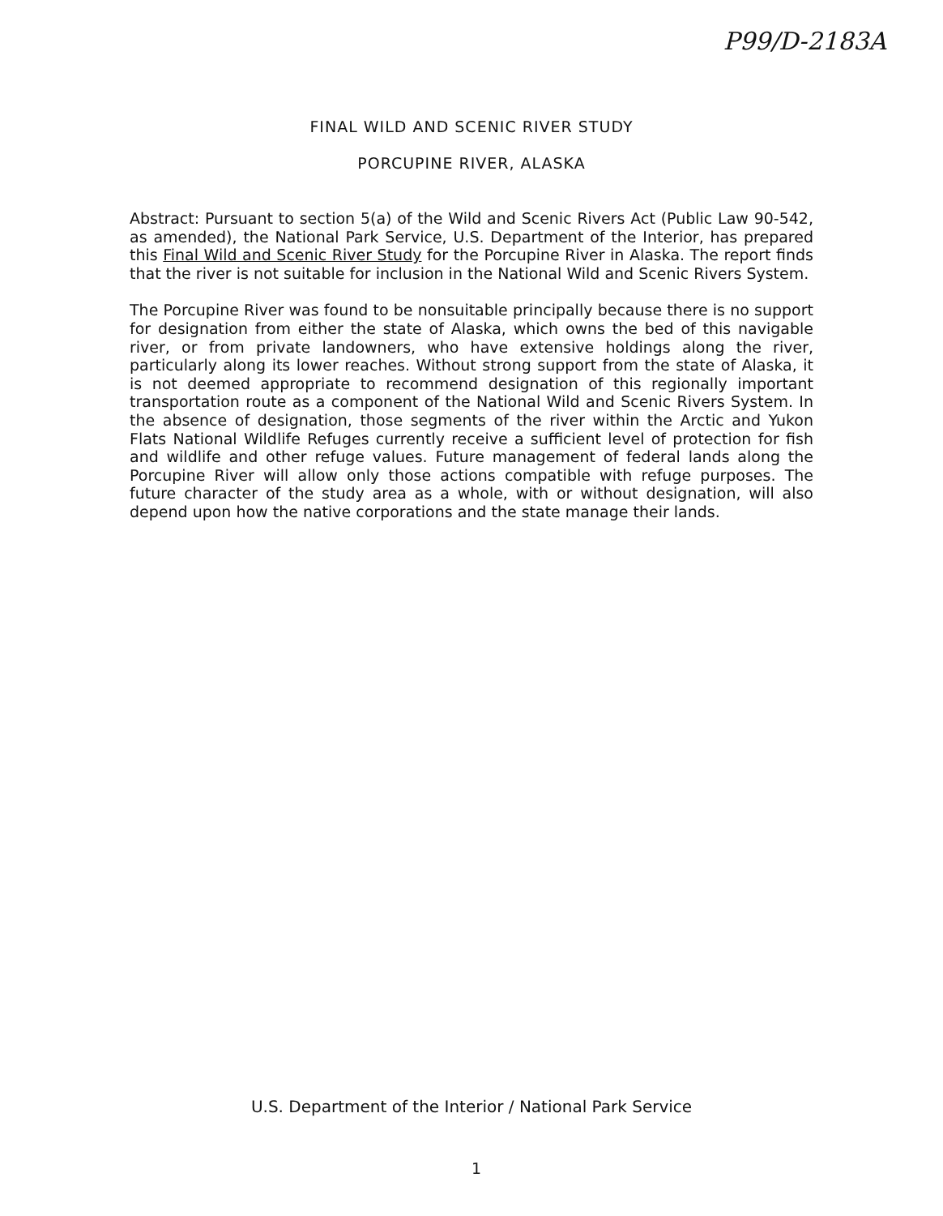P99/D-2183A
FINAL WILD AND SCENIC RIVER STUDY
PORCUPINE RIVER, ALASKA
Abstract: Pursuant to section 5(a) of the Wild and Scenic Rivers Act (Public Law 90-542, as amended), the National Park Service, U.S. Department of the Interior, has prepared this Final Wild and Scenic River Study for the Porcupine River in Alaska. The report finds that the river is not suitable for inclusion in the National Wild and Scenic Rivers System.
The Porcupine River was found to be nonsuitable principally because there is no support for designation from either the state of Alaska, which owns the bed of this navigable river, or from private landowners, who have extensive holdings along the river, particularly along its lower reaches. Without strong support from the state of Alaska, it is not deemed appropriate to recommend designation of this regionally important transportation route as a component of the National Wild and Scenic Rivers System. In the absence of designation, those segments of the river within the Arctic and Yukon Flats National Wildlife Refuges currently receive a sufficient level of protection for fish and wildlife and other refuge values. Future management of federal lands along the Porcupine River will allow only those actions compatible with refuge purposes. The future character of the study area as a whole, with or without designation, will also depend upon how the native corporations and the state manage their lands.
U.S. Department of the Interior / National Park Service
1